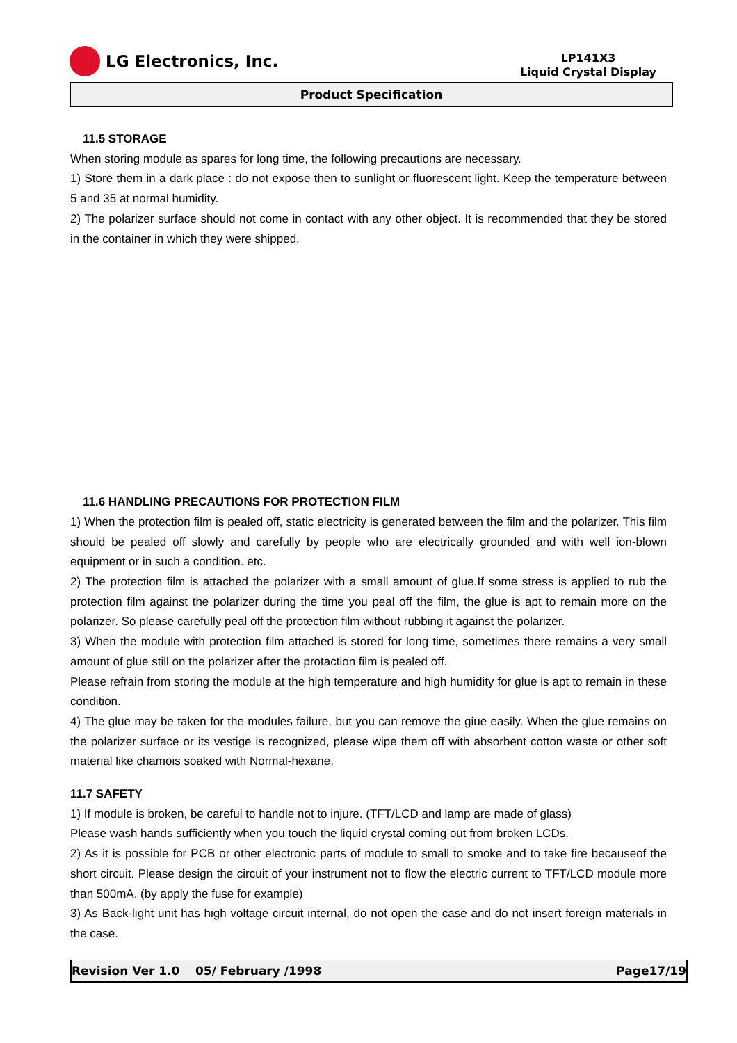LG Electronics, Inc.
LP141X3
Liquid Crystal Display
Product Specification
11.5 STORAGE
When storing module as spares for long time, the following precautions are necessary.
1) Store them in a dark place : do not expose then to sunlight or fluorescent light. Keep the temperature between 5 and 35 at normal humidity.
2) The polarizer surface should not come in contact with any other object. It is recommended that they be stored in the container in which they were shipped.
11.6 HANDLING PRECAUTIONS FOR PROTECTION FILM
1) When the protection film is pealed off, static electricity is generated between the film and the polarizer. This film should be pealed off slowly and carefully by people who are electrically grounded and with well ion-blown equipment or in such a condition. etc.
2) The protection film is attached the polarizer with a small amount of glue.If some stress is applied to rub the protection film against the polarizer during the time you peal off the film, the glue is apt to remain more on the polarizer. So please carefully peal off the protection film without rubbing it against the polarizer.
3) When the module with protection film attached is stored for long time, sometimes there remains a very small amount of glue still on the polarizer after the protaction film is pealed off.
Please refrain from storing the module at the high temperature and high humidity for glue is apt to remain in these condition.
4) The glue may be taken for the modules failure, but you can remove the giue easily. When the glue remains on the polarizer surface or its vestige is recognized, please wipe them off with absorbent cotton waste or other soft material like chamois soaked with Normal-hexane.
11.7 SAFETY
1) If module is broken, be careful to handle not to injure. (TFT/LCD and lamp are made of glass)
Please wash hands sufficiently when you touch the liquid crystal coming out from broken LCDs.
2) As it is possible for PCB or other electronic parts of module to small to smoke and to take fire becauseof the short circuit. Please design the circuit of your instrument not to flow the electric current to TFT/LCD module more than 500mA. (by apply the fuse for example)
3) As Back-light unit has high voltage circuit internal, do not open the case and do not insert foreign materials in the case.
Revision Ver 1.0 05/ February /1998 Page17/19